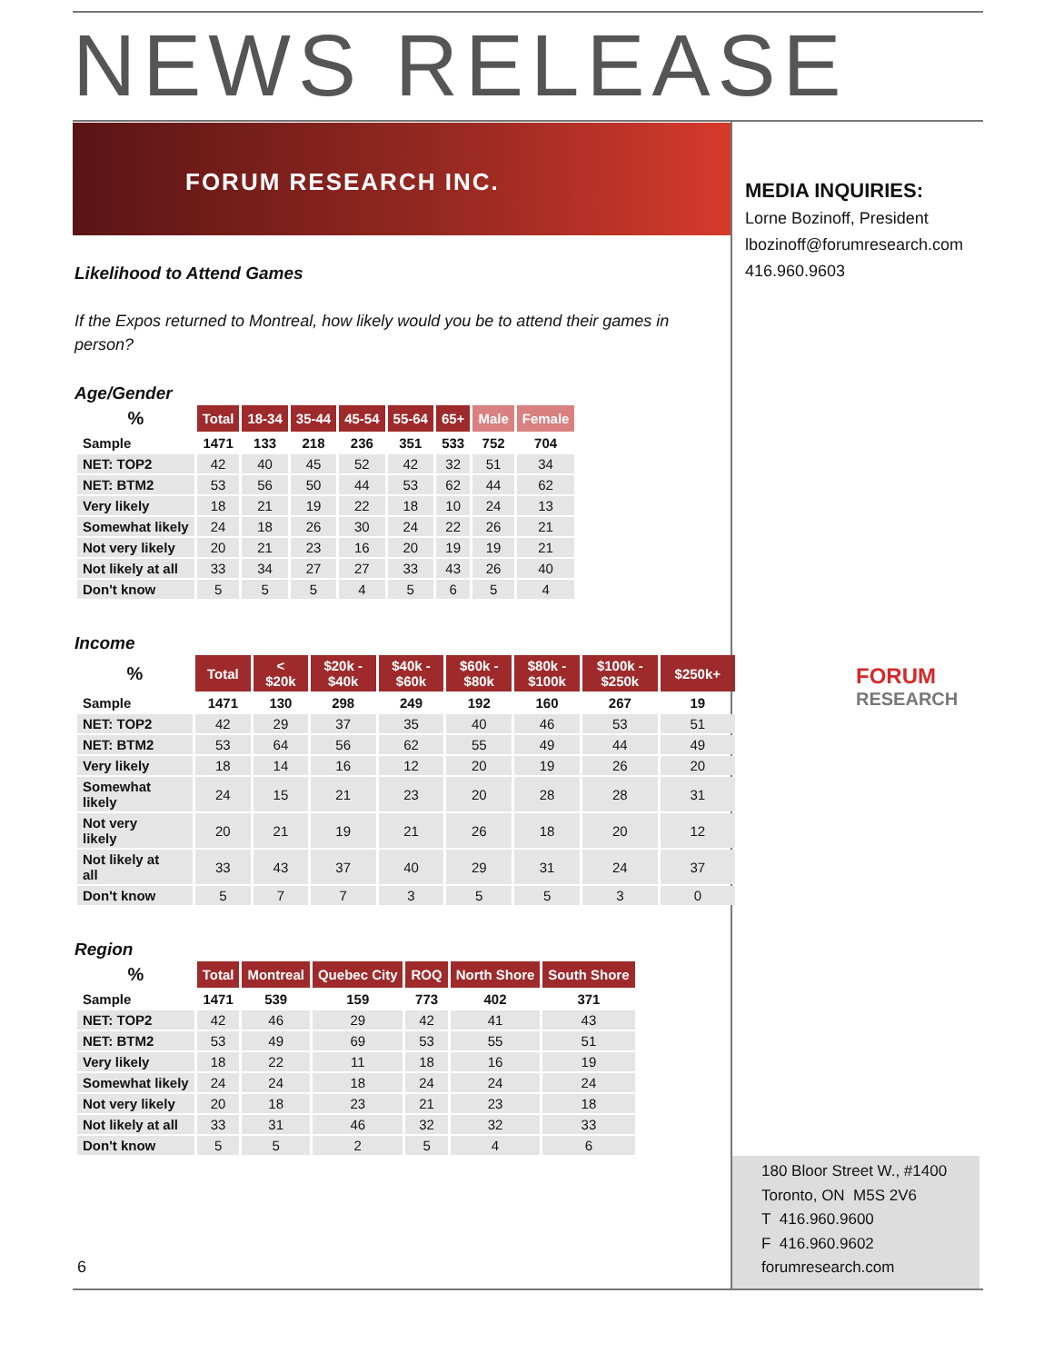NEWS RELEASE
FORUM RESEARCH INC.
MEDIA INQUIRIES:
Lorne Bozinoff, President
lbozinoff@forumresearch.com
416.960.9603
Likelihood to Attend Games
If the Expos returned to Montreal, how likely would you be to attend their games in person?
Age/Gender
| % | Total | 18-34 | 35-44 | 45-54 | 55-64 | 65+ | Male | Female |
| --- | --- | --- | --- | --- | --- | --- | --- | --- |
| Sample | 1471 | 133 | 218 | 236 | 351 | 533 | 752 | 704 |
| NET: TOP2 | 42 | 40 | 45 | 52 | 42 | 32 | 51 | 34 |
| NET: BTM2 | 53 | 56 | 50 | 44 | 53 | 62 | 44 | 62 |
| Very likely | 18 | 21 | 19 | 22 | 18 | 10 | 24 | 13 |
| Somewhat likely | 24 | 18 | 26 | 30 | 24 | 22 | 26 | 21 |
| Not very likely | 20 | 21 | 23 | 16 | 20 | 19 | 19 | 21 |
| Not likely at all | 33 | 34 | 27 | 27 | 33 | 43 | 26 | 40 |
| Don't know | 5 | 5 | 5 | 4 | 5 | 6 | 5 | 4 |
Income
| % | Total | < $20k | $20k - $40k | $40k - $60k | $60k - $80k | $80k - $100k | $100k - $250k | $250k+ |
| --- | --- | --- | --- | --- | --- | --- | --- | --- |
| Sample | 1471 | 130 | 298 | 249 | 192 | 160 | 267 | 19 |
| NET: TOP2 | 42 | 29 | 37 | 35 | 40 | 46 | 53 | 51 |
| NET: BTM2 | 53 | 64 | 56 | 62 | 55 | 49 | 44 | 49 |
| Very likely | 18 | 14 | 16 | 12 | 20 | 19 | 26 | 20 |
| Somewhat likely | 24 | 15 | 21 | 23 | 20 | 28 | 28 | 31 |
| Not very likely | 20 | 21 | 19 | 21 | 26 | 18 | 20 | 12 |
| Not likely at all | 33 | 43 | 37 | 40 | 29 | 31 | 24 | 37 |
| Don't know | 5 | 7 | 7 | 3 | 5 | 5 | 3 | 0 |
Region
| % | Total | Montreal | Quebec City | ROQ | North Shore | South Shore |
| --- | --- | --- | --- | --- | --- | --- |
| Sample | 1471 | 539 | 159 | 773 | 402 | 371 |
| NET: TOP2 | 42 | 46 | 29 | 42 | 41 | 43 |
| NET: BTM2 | 53 | 49 | 69 | 53 | 55 | 51 |
| Very likely | 18 | 22 | 11 | 18 | 16 | 19 |
| Somewhat likely | 24 | 24 | 18 | 24 | 24 | 24 |
| Not very likely | 20 | 18 | 23 | 21 | 23 | 18 |
| Not likely at all | 33 | 31 | 46 | 32 | 32 | 33 |
| Don't know | 5 | 5 | 2 | 5 | 4 | 6 |
FORUM
RESEARCH
180 Bloor Street W., #1400
Toronto, ON M5S 2V6
T 416.960.9600
F 416.960.9602
forumresearch.com
6